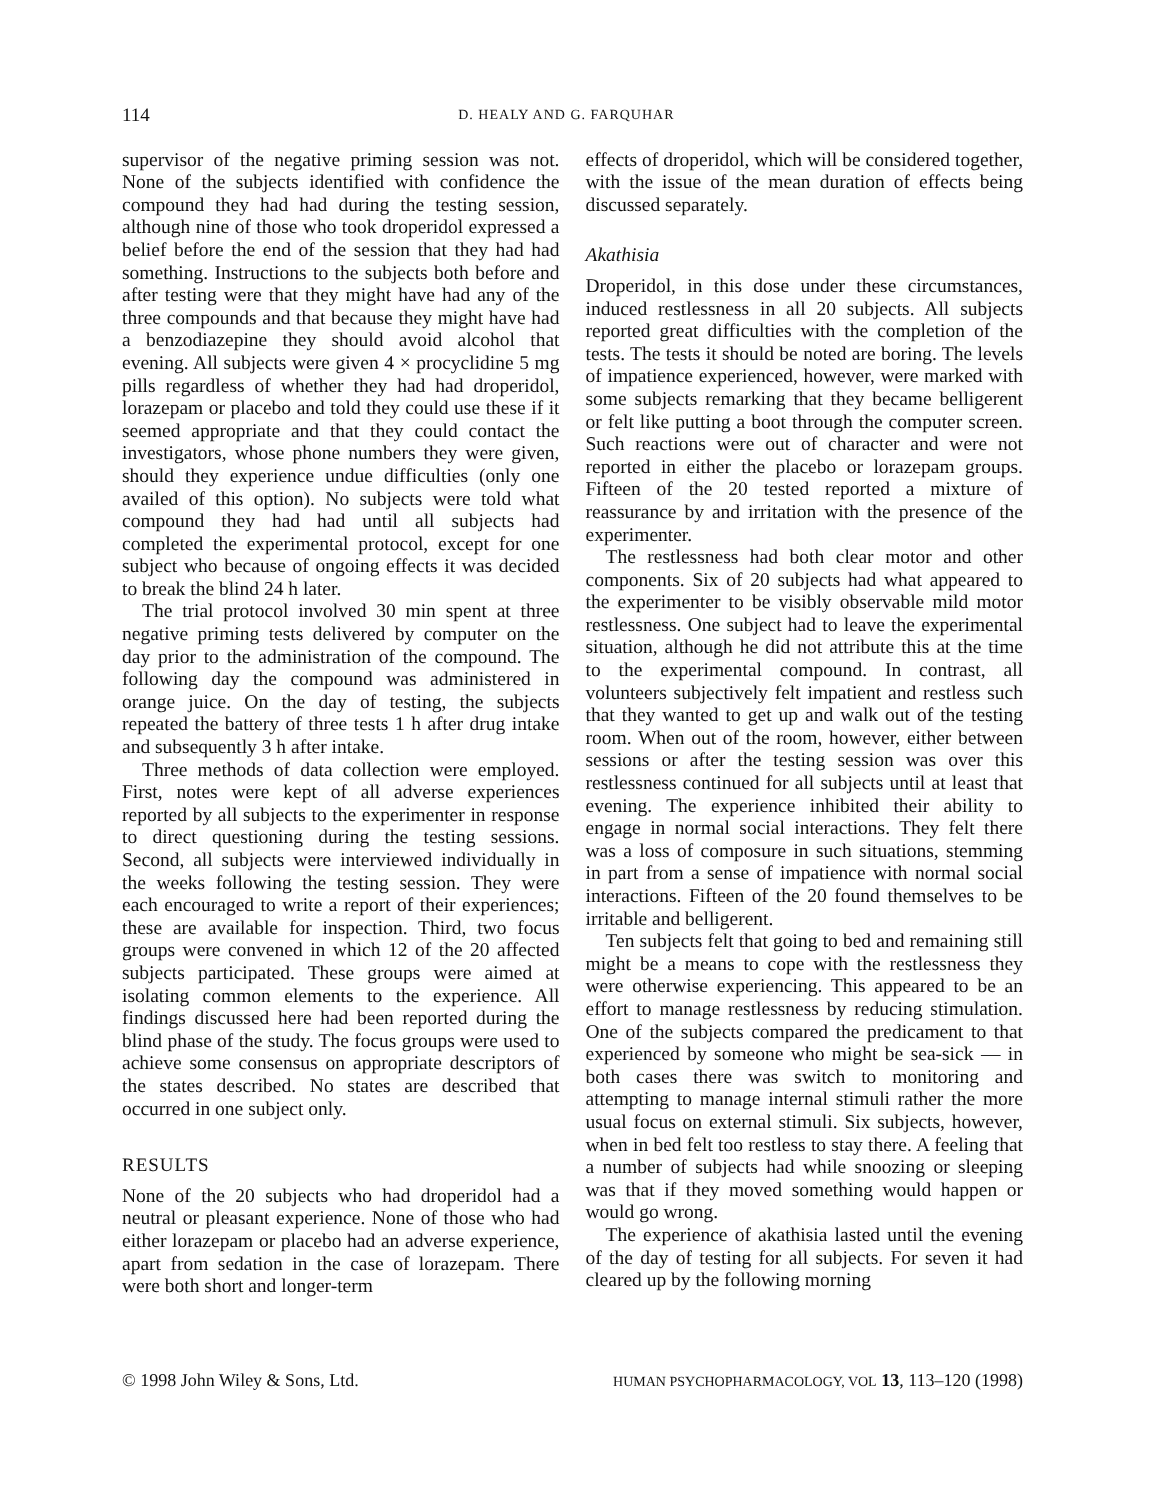114 D. HEALY AND G. FARQUHAR
supervisor of the negative priming session was not. None of the subjects identified with confidence the compound they had had during the testing session, although nine of those who took droperidol expressed a belief before the end of the session that they had had something. Instructions to the subjects both before and after testing were that they might have had any of the three compounds and that because they might have had a benzodiazepine they should avoid alcohol that evening. All subjects were given 4 × procyclidine 5 mg pills regardless of whether they had had droperidol, lorazepam or placebo and told they could use these if it seemed appropriate and that they could contact the investigators, whose phone numbers they were given, should they experience undue difficulties (only one availed of this option). No subjects were told what compound they had had until all subjects had completed the experimental protocol, except for one subject who because of ongoing effects it was decided to break the blind 24 h later.
The trial protocol involved 30 min spent at three negative priming tests delivered by computer on the day prior to the administration of the compound. The following day the compound was administered in orange juice. On the day of testing, the subjects repeated the battery of three tests 1 h after drug intake and subsequently 3 h after intake.
Three methods of data collection were employed. First, notes were kept of all adverse experiences reported by all subjects to the experimenter in response to direct questioning during the testing sessions. Second, all subjects were interviewed individually in the weeks following the testing session. They were each encouraged to write a report of their experiences; these are available for inspection. Third, two focus groups were convened in which 12 of the 20 affected subjects participated. These groups were aimed at isolating common elements to the experience. All findings discussed here had been reported during the blind phase of the study. The focus groups were used to achieve some consensus on appropriate descriptors of the states described. No states are described that occurred in one subject only.
RESULTS
None of the 20 subjects who had droperidol had a neutral or pleasant experience. None of those who had either lorazepam or placebo had an adverse experience, apart from sedation in the case of lorazepam. There were both short and longer-term
effects of droperidol, which will be considered together, with the issue of the mean duration of effects being discussed separately.
Akathisia
Droperidol, in this dose under these circumstances, induced restlessness in all 20 subjects. All subjects reported great difficulties with the completion of the tests. The tests it should be noted are boring. The levels of impatience experienced, however, were marked with some subjects remarking that they became belligerent or felt like putting a boot through the computer screen. Such reactions were out of character and were not reported in either the placebo or lorazepam groups. Fifteen of the 20 tested reported a mixture of reassurance by and irritation with the presence of the experimenter.
The restlessness had both clear motor and other components. Six of 20 subjects had what appeared to the experimenter to be visibly observable mild motor restlessness. One subject had to leave the experimental situation, although he did not attribute this at the time to the experimental compound. In contrast, all volunteers subjectively felt impatient and restless such that they wanted to get up and walk out of the testing room. When out of the room, however, either between sessions or after the testing session was over this restlessness continued for all subjects until at least that evening. The experience inhibited their ability to engage in normal social interactions. They felt there was a loss of composure in such situations, stemming in part from a sense of impatience with normal social interactions. Fifteen of the 20 found themselves to be irritable and belligerent.
Ten subjects felt that going to bed and remaining still might be a means to cope with the restlessness they were otherwise experiencing. This appeared to be an effort to manage restlessness by reducing stimulation. One of the subjects compared the predicament to that experienced by someone who might be sea-sick — in both cases there was switch to monitoring and attempting to manage internal stimuli rather the more usual focus on external stimuli. Six subjects, however, when in bed felt too restless to stay there. A feeling that a number of subjects had while snoozing or sleeping was that if they moved something would happen or would go wrong.
The experience of akathisia lasted until the evening of the day of testing for all subjects. For seven it had cleared up by the following morning
© 1998 John Wiley & Sons, Ltd. HUMAN PSYCHOPHARMACOLOGY, VOL 13, 113–120 (1998)